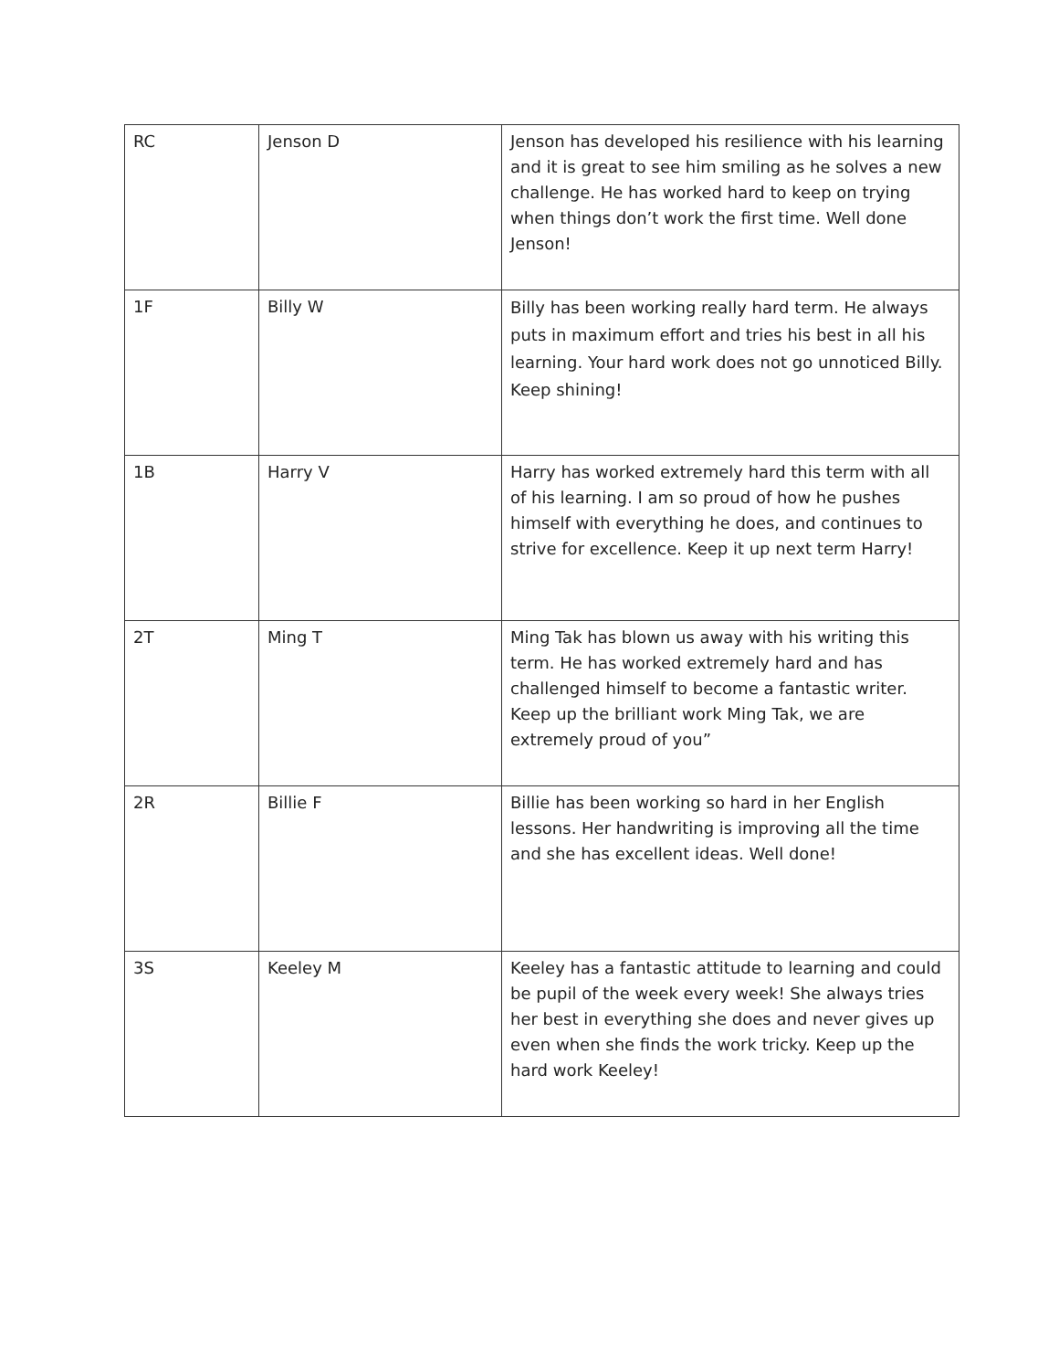| RC | Jenson D | Jenson has developed his resilience with his learning and it is great to see him smiling as he solves a new challenge. He has worked hard to keep on trying when things don’t work the first time. Well done Jenson! |
| 1F | Billy W | Billy has been working really hard term. He always puts in maximum effort and tries his best in all his learning. Your hard work does not go unnoticed Billy. Keep shining! |
| 1B | Harry V | Harry has worked extremely hard this term with all of his learning. I am so proud of how he pushes himself with everything he does, and continues to strive for excellence. Keep it up next term Harry! |
| 2T | Ming T | Ming Tak has blown us away with his writing this term. He has worked extremely hard and has challenged himself to become a fantastic writer. Keep up the brilliant work Ming Tak, we are extremely proud of you” |
| 2R | Billie F | Billie has been working so hard in her English lessons. Her handwriting is improving all the time and she has excellent ideas. Well done! |
| 3S | Keeley M | Keeley has a fantastic attitude to learning and could be pupil of the week every week! She always tries her best in everything she does and never gives up even when she finds the work tricky. Keep up the hard work Keeley! |